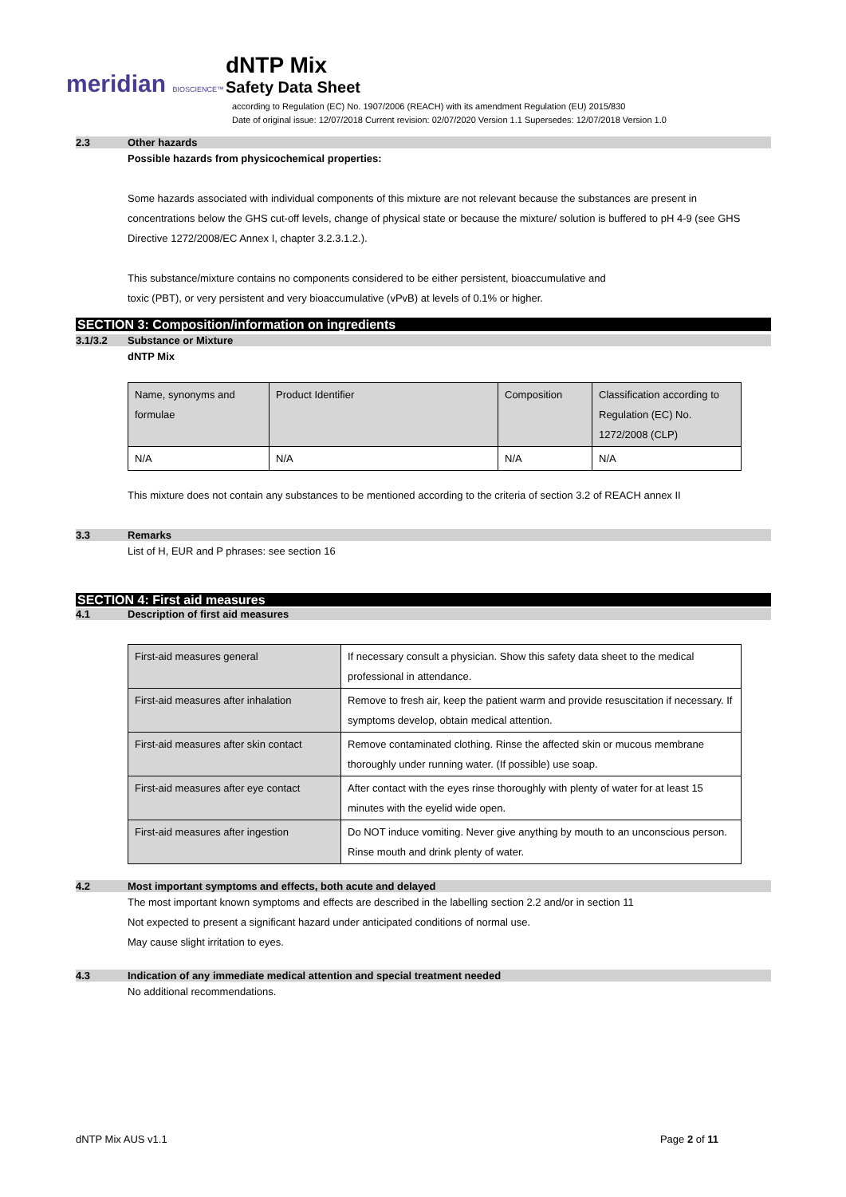meridian BIOSCIENCE™
dNTP Mix
Safety Data Sheet
according to Regulation (EC) No. 1907/2006 (REACH) with its amendment Regulation (EU) 2015/830
Date of original issue: 12/07/2018 Current revision: 02/07/2020 Version 1.1 Supersedes: 12/07/2018 Version 1.0
2.3 Other hazards
Possible hazards from physicochemical properties:
Some hazards associated with individual components of this mixture are not relevant because the substances are present in concentrations below the GHS cut-off levels, change of physical state or because the mixture/ solution is buffered to pH 4-9 (see GHS Directive 1272/2008/EC Annex I, chapter 3.2.3.1.2.).
This substance/mixture contains no components considered to be either persistent, bioaccumulative and
toxic (PBT), or very persistent and very bioaccumulative (vPvB) at levels of 0.1% or higher.
SECTION 3: Composition/information on ingredients
3.1/3.2 Substance or Mixture
dNTP Mix
| Name, synonyms and formulae | Product Identifier | Composition | Classification according to Regulation (EC) No. 1272/2008 (CLP) |
| N/A | N/A | N/A | N/A |
This mixture does not contain any substances to be mentioned according to the criteria of section 3.2 of REACH annex II
3.3 Remarks
List of H, EUR and P phrases: see section 16
SECTION 4: First aid measures
4.1 Description of first aid measures
| First-aid measures general | If necessary consult a physician. Show this safety data sheet to the medical professional in attendance. |
| First-aid measures after inhalation | Remove to fresh air, keep the patient warm and provide resuscitation if necessary. If symptoms develop, obtain medical attention. |
| First-aid measures after skin contact | Remove contaminated clothing. Rinse the affected skin or mucous membrane thoroughly under running water. (If possible) use soap. |
| First-aid measures after eye contact | After contact with the eyes rinse thoroughly with plenty of water for at least 15 minutes with the eyelid wide open. |
| First-aid measures after ingestion | Do NOT induce vomiting. Never give anything by mouth to an unconscious person. Rinse mouth and drink plenty of water. |
4.2 Most important symptoms and effects, both acute and delayed
The most important known symptoms and effects are described in the labelling section 2.2 and/or in section 11
Not expected to present a significant hazard under anticipated conditions of normal use.
May cause slight irritation to eyes.
4.3 Indication of any immediate medical attention and special treatment needed
No additional recommendations.
dNTP Mix AUS v1.1 Page 2 of 11